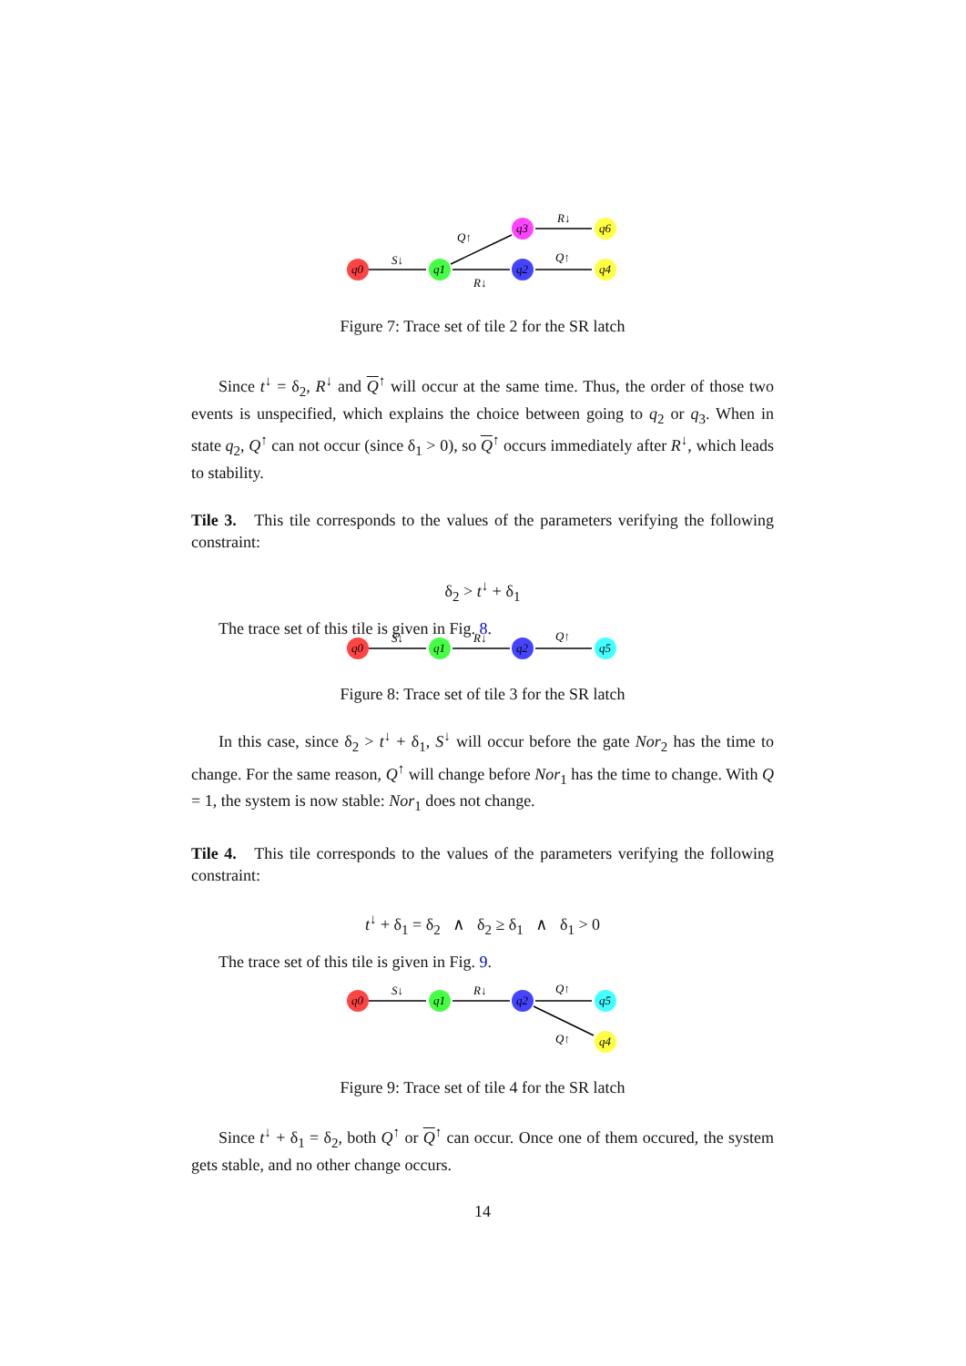q0
q1
q2
q3
q6
q4
S↓
Q↑
R↓
Q↑
R↓
Figure 7: Trace set of tile 2 for the SR latch
Since t<sup>↓</sup> = δ<sub>2</sub>, R<sup>↓</sup> and Q<sup>↑</sup> will occur at the same time. Thus, the order of those two events is unspecified, which explains the choice between going to q<sub>2</sub> or q<sub>3</sub>. When in state q<sub>2</sub>, Q<sup>↑</sup> can not occur (since δ<sub>1</sub> > 0), so Q<sup>↑</sup> occurs immediately after R<sup>↓</sup>, which leads to stability.
Tile 3. This tile corresponds to the values of the parameters verifying the following constraint:
δ<sub>2</sub> > t<sup>↓</sup> + δ<sub>1</sub>
The trace set of this tile is given in Fig. 8.
q0
q1
q2
q5
S↓
R↓
Q↑
Figure 8: Trace set of tile 3 for the SR latch
In this case, since δ<sub>2</sub> > t<sup>↓</sup> + δ<sub>1</sub>, S<sup>↓</sup> will occur before the gate Nor<sub>2</sub> has the time to change. For the same reason, Q<sup>↑</sup> will change before Nor<sub>1</sub> has the time to change. With Q = 1, the system is now stable: Nor<sub>1</sub> does not change.
Tile 4. This tile corresponds to the values of the parameters verifying the following constraint:
t<sup>↓</sup> + δ<sub>1</sub> = δ<sub>2</sub> ∧ δ<sub>2</sub> ≥ δ<sub>1</sub> ∧ δ<sub>1</sub> > 0
The trace set of this tile is given in Fig. 9.
q0
q1
q2
q5
q4
S↓
R↓
Q↑
Q↑
Figure 9: Trace set of tile 4 for the SR latch
Since t<sup>↓</sup> + δ<sub>1</sub> = δ<sub>2</sub>, both Q<sup>↑</sup> or Q<sup>↑</sup> can occur. Once one of them occured, the system gets stable, and no other change occurs.
14